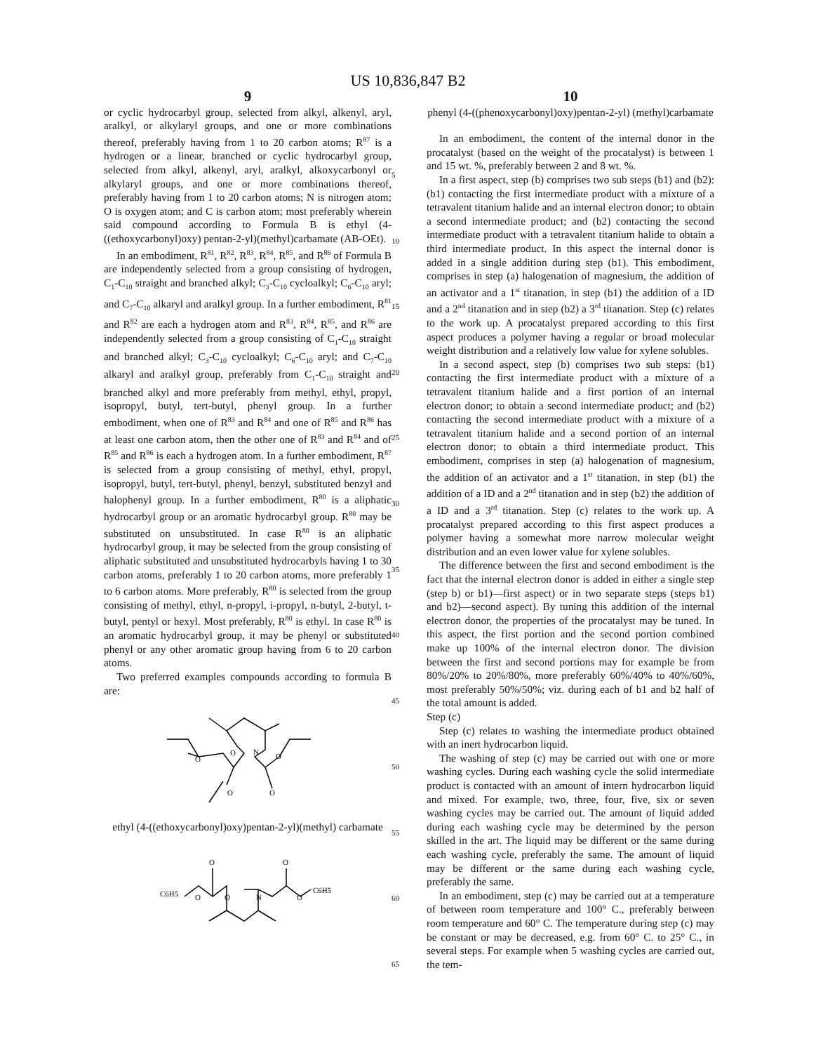US 10,836,847 B2
9
or cyclic hydrocarbyl group, selected from alkyl, alkenyl, aryl, aralkyl, or alkylaryl groups, and one or more combinations thereof, preferably having from 1 to 20 carbon atoms; R<sup>87</sup> is a hydrogen or a linear, branched or cyclic hydrocarbyl group, selected from alkyl, alkenyl, aryl, aralkyl, alkoxycarbonyl or alkylaryl groups, and one or more combinations thereof, preferably having from 1 to 20 carbon atoms; N is nitrogen atom; O is oxygen atom; and C is carbon atom; most preferably wherein said compound according to Formula B is ethyl (4-((ethoxycarbonyl)oxy) pentan-2-yl)(methyl)carbamate (AB-OEt).
In an embodiment, R<sup>81</sup>, R<sup>82</sup>, R<sup>83</sup>, R<sup>84</sup>, R<sup>85</sup>, and R<sup>86</sup> of Formula B are independently selected from a group consisting of hydrogen, C<sub>1</sub>-C<sub>10</sub> straight and branched alkyl; C<sub>3</sub>-C<sub>10</sub> cycloalkyl; C<sub>6</sub>-C<sub>10</sub> aryl; and C<sub>7</sub>-C<sub>10</sub> alkaryl and aralkyl group. In a further embodiment, R<sup>81</sup> and R<sup>82</sup> are each a hydrogen atom and R<sup>83</sup>, R<sup>84</sup>, R<sup>85</sup>, and R<sup>86</sup> are independently selected from a group consisting of C<sub>1</sub>-C<sub>10</sub> straight and branched alkyl; C<sub>3</sub>-C<sub>10</sub> cycloalkyl; C<sub>6</sub>-C<sub>10</sub> aryl; and C<sub>7</sub>-C<sub>10</sub> alkaryl and aralkyl group, preferably from C<sub>1</sub>-C<sub>10</sub> straight and branched alkyl and more preferably from methyl, ethyl, propyl, isopropyl, butyl, tert-butyl, phenyl group. In a further embodiment, when one of R<sup>83</sup> and R<sup>84</sup> and one of R<sup>85</sup> and R<sup>86</sup> has at least one carbon atom, then the other one of R<sup>83</sup> and R<sup>84</sup> and of R<sup>85</sup> and R<sup>86</sup> is each a hydrogen atom. In a further embodiment, R<sup>87</sup> is selected from a group consisting of methyl, ethyl, propyl, isopropyl, butyl, tert-butyl, phenyl, benzyl, substituted benzyl and halophenyl group. In a further embodiment, R<sup>80</sup> is a aliphatic hydrocarbyl group or an aromatic hydrocarbyl group. R<sup>80</sup> may be substituted on unsubstituted. In case R<sup>80</sup> is an aliphatic hydrocarbyl group, it may be selected from the group consisting of aliphatic substituted and unsubstituted hydrocarbyls having 1 to 30 carbon atoms, preferably 1 to 20 carbon atoms, more preferably 1 to 6 carbon atoms. More preferably, R<sup>80</sup> is selected from the group consisting of methyl, ethyl, n-propyl, i-propyl, n-butyl, 2-butyl, t-butyl, pentyl or hexyl. Most preferably, R<sup>80</sup> is ethyl. In case R<sup>80</sup> is an aromatic hydrocarbyl group, it may be phenyl or substituted phenyl or any other aromatic group having from 6 to 20 carbon atoms.
Two preferred examples compounds according to formula B are:
O
O
N
O
O
O
ethyl (4-((ethoxycarbonyl)oxy)pentan-2-yl)(methyl) carbamate
C6H5
O
O
O
N
O
O
C6H5
5
10
15
20
25
30
35
40
45
50
55
60
65
10
phenyl (4-((phenoxycarbonyl)oxy)pentan-2-yl) (methyl)carbamate
In an embodiment, the content of the internal donor in the procatalyst (based on the weight of the procatalyst) is between 1 and 15 wt. %, preferably between 2 and 8 wt. %.
In a first aspect, step (b) comprises two sub steps (b1) and (b2): (b1) contacting the first intermediate product with a mixture of a tetravalent titanium halide and an internal electron donor; to obtain a second intermediate product; and (b2) contacting the second intermediate product with a tetravalent titanium halide to obtain a third intermediate product. In this aspect the internal donor is added in a single addition during step (b1). This embodiment, comprises in step (a) halogenation of magnesium, the addition of an activator and a 1<sup>st</sup> titanation, in step (b1) the addition of a ID and a 2<sup>nd</sup> titanation and in step (b2) a 3<sup>rd</sup> titanation. Step (c) relates to the work up. A procatalyst prepared according to this first aspect produces a polymer having a regular or broad molecular weight distribution and a relatively low value for xylene solubles.
In a second aspect, step (b) comprises two sub steps: (b1) contacting the first intermediate product with a mixture of a tetravalent titanium halide and a first portion of an internal electron donor; to obtain a second intermediate product; and (b2) contacting the second intermediate product with a mixture of a tetravalent titanium halide and a second portion of an internal electron donor; to obtain a third intermediate product. This embodiment, comprises in step (a) halogenation of magnesium, the addition of an activator and a 1<sup>st</sup> titanation, in step (b1) the addition of a ID and a 2<sup>nd</sup> titanation and in step (b2) the addition of a ID and a 3<sup>rd</sup> titanation. Step (c) relates to the work up. A procatalyst prepared according to this first aspect produces a polymer having a somewhat more narrow molecular weight distribution and an even lower value for xylene solubles.
The difference between the first and second embodiment is the fact that the internal electron donor is added in either a single step (step b) or b1)—first aspect) or in two separate steps (steps b1) and b2)—second aspect). By tuning this addition of the internal electron donor, the properties of the procatalyst may be tuned. In this aspect, the first portion and the second portion combined make up 100% of the internal electron donor. The division between the first and second portions may for example be from 80%/20% to 20%/80%, more preferably 60%/40% to 40%/60%, most preferably 50%/50%; viz. during each of b1 and b2 half of the total amount is added.
Step (c)
Step (c) relates to washing the intermediate product obtained with an inert hydrocarbon liquid.
The washing of step (c) may be carried out with one or more washing cycles. During each washing cycle the solid intermediate product is contacted with an amount of intern hydrocarbon liquid and mixed. For example, two, three, four, five, six or seven washing cycles may be carried out. The amount of liquid added during each washing cycle may be determined by the person skilled in the art. The liquid may be different or the same during each washing cycle, preferably the same. The amount of liquid may be different or the same during each washing cycle, preferably the same.
In an embodiment, step (c) may be carried out at a temperature of between room temperature and 100° C., preferably between room temperature and 60° C. The temperature during step (c) may be constant or may be decreased, e.g. from 60° C. to 25° C., in several steps. For example when 5 washing cycles are carried out, the tem-